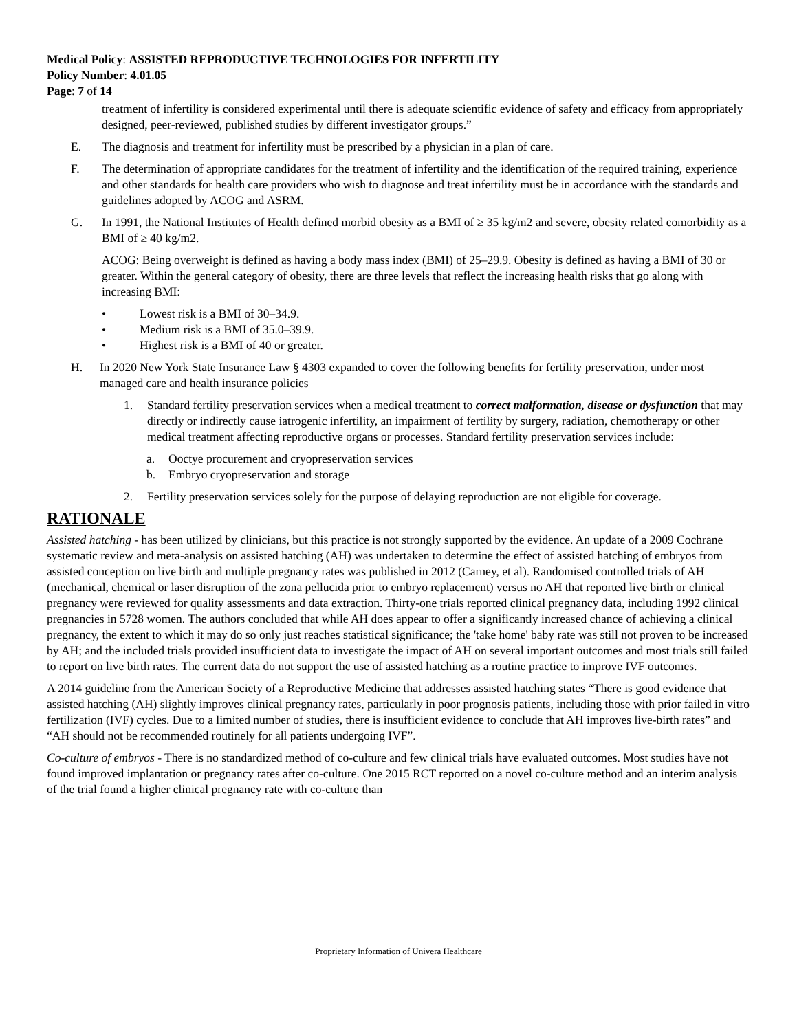Medical Policy: ASSISTED REPRODUCTIVE TECHNOLOGIES FOR INFERTILITY
Policy Number: 4.01.05
Page: 7 of 14
treatment of infertility is considered experimental until there is adequate scientific evidence of safety and efficacy from appropriately designed, peer-reviewed, published studies by different investigator groups.”
E. The diagnosis and treatment for infertility must be prescribed by a physician in a plan of care.
F. The determination of appropriate candidates for the treatment of infertility and the identification of the required training, experience and other standards for health care providers who wish to diagnose and treat infertility must be in accordance with the standards and guidelines adopted by ACOG and ASRM.
G. In 1991, the National Institutes of Health defined morbid obesity as a BMI of ≥ 35 kg/m2 and severe, obesity related comorbidity as a BMI of ≥ 40 kg/m2.
ACOG: Being overweight is defined as having a body mass index (BMI) of 25–29.9. Obesity is defined as having a BMI of 30 or greater. Within the general category of obesity, there are three levels that reflect the increasing health risks that go along with increasing BMI:
• Lowest risk is a BMI of 30–34.9.
• Medium risk is a BMI of 35.0–39.9.
• Highest risk is a BMI of 40 or greater.
H. In 2020 New York State Insurance Law § 4303 expanded to cover the following benefits for fertility preservation, under most managed care and health insurance policies
1. Standard fertility preservation services when a medical treatment to correct malformation, disease or dysfunction that may directly or indirectly cause iatrogenic infertility, an impairment of fertility by surgery, radiation, chemotherapy or other medical treatment affecting reproductive organs or processes. Standard fertility preservation services include:
a. Ooctye procurement and cryopreservation services
b. Embryo cryopreservation and storage
2. Fertility preservation services solely for the purpose of delaying reproduction are not eligible for coverage.
RATIONALE
Assisted hatching - has been utilized by clinicians, but this practice is not strongly supported by the evidence. An update of a 2009 Cochrane systematic review and meta-analysis on assisted hatching (AH) was undertaken to determine the effect of assisted hatching of embryos from assisted conception on live birth and multiple pregnancy rates was published in 2012 (Carney, et al). Randomised controlled trials of AH (mechanical, chemical or laser disruption of the zona pellucida prior to embryo replacement) versus no AH that reported live birth or clinical pregnancy were reviewed for quality assessments and data extraction. Thirty-one trials reported clinical pregnancy data, including 1992 clinical pregnancies in 5728 women. The authors concluded that while AH does appear to offer a significantly increased chance of achieving a clinical pregnancy, the extent to which it may do so only just reaches statistical significance; the 'take home' baby rate was still not proven to be increased by AH; and the included trials provided insufficient data to investigate the impact of AH on several important outcomes and most trials still failed to report on live birth rates. The current data do not support the use of assisted hatching as a routine practice to improve IVF outcomes.
A 2014 guideline from the American Society of a Reproductive Medicine that addresses assisted hatching states “There is good evidence that assisted hatching (AH) slightly improves clinical pregnancy rates, particularly in poor prognosis patients, including those with prior failed in vitro fertilization (IVF) cycles. Due to a limited number of studies, there is insufficient evidence to conclude that AH improves live-birth rates” and “AH should not be recommended routinely for all patients undergoing IVF”.
Co-culture of embryos - There is no standardized method of co-culture and few clinical trials have evaluated outcomes. Most studies have not found improved implantation or pregnancy rates after co-culture. One 2015 RCT reported on a novel co-culture method and an interim analysis of the trial found a higher clinical pregnancy rate with co-culture than
Proprietary Information of Univera Healthcare